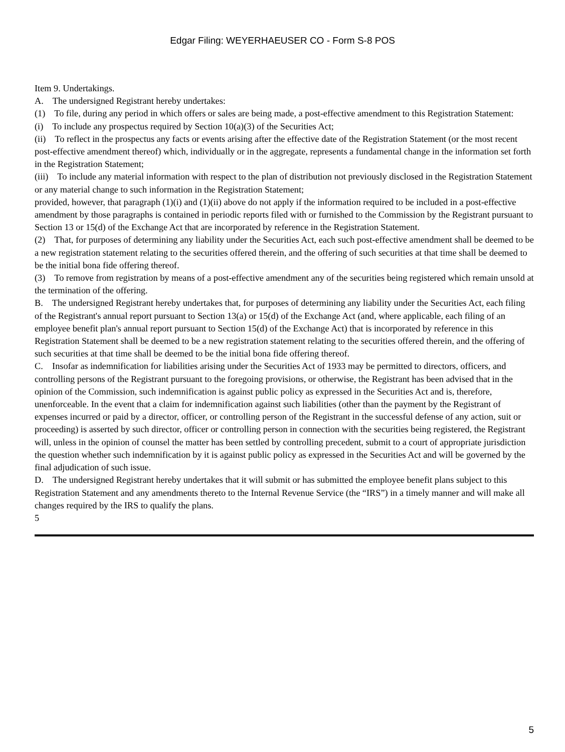Edgar Filing: WEYERHAEUSER CO - Form S-8 POS
Item 9. Undertakings.
A. The undersigned Registrant hereby undertakes:
(1) To file, during any period in which offers or sales are being made, a post-effective amendment to this Registration Statement:
(i) To include any prospectus required by Section 10(a)(3) of the Securities Act;
(ii) To reflect in the prospectus any facts or events arising after the effective date of the Registration Statement (or the most recent post-effective amendment thereof) which, individually or in the aggregate, represents a fundamental change in the information set forth in the Registration Statement;
(iii) To include any material information with respect to the plan of distribution not previously disclosed in the Registration Statement or any material change to such information in the Registration Statement;
provided, however, that paragraph (1)(i) and (1)(ii) above do not apply if the information required to be included in a post-effective amendment by those paragraphs is contained in periodic reports filed with or furnished to the Commission by the Registrant pursuant to Section 13 or 15(d) of the Exchange Act that are incorporated by reference in the Registration Statement.
(2) That, for purposes of determining any liability under the Securities Act, each such post-effective amendment shall be deemed to be a new registration statement relating to the securities offered therein, and the offering of such securities at that time shall be deemed to be the initial bona fide offering thereof.
(3) To remove from registration by means of a post-effective amendment any of the securities being registered which remain unsold at the termination of the offering.
B. The undersigned Registrant hereby undertakes that, for purposes of determining any liability under the Securities Act, each filing of the Registrant's annual report pursuant to Section 13(a) or 15(d) of the Exchange Act (and, where applicable, each filing of an employee benefit plan's annual report pursuant to Section 15(d) of the Exchange Act) that is incorporated by reference in this Registration Statement shall be deemed to be a new registration statement relating to the securities offered therein, and the offering of such securities at that time shall be deemed to be the initial bona fide offering thereof.
C. Insofar as indemnification for liabilities arising under the Securities Act of 1933 may be permitted to directors, officers, and controlling persons of the Registrant pursuant to the foregoing provisions, or otherwise, the Registrant has been advised that in the opinion of the Commission, such indemnification is against public policy as expressed in the Securities Act and is, therefore, unenforceable. In the event that a claim for indemnification against such liabilities (other than the payment by the Registrant of expenses incurred or paid by a director, officer, or controlling person of the Registrant in the successful defense of any action, suit or proceeding) is asserted by such director, officer or controlling person in connection with the securities being registered, the Registrant will, unless in the opinion of counsel the matter has been settled by controlling precedent, submit to a court of appropriate jurisdiction the question whether such indemnification by it is against public policy as expressed in the Securities Act and will be governed by the final adjudication of such issue.
D. The undersigned Registrant hereby undertakes that it will submit or has submitted the employee benefit plans subject to this Registration Statement and any amendments thereto to the Internal Revenue Service (the “IRS”) in a timely manner and will make all changes required by the IRS to qualify the plans.
5
5